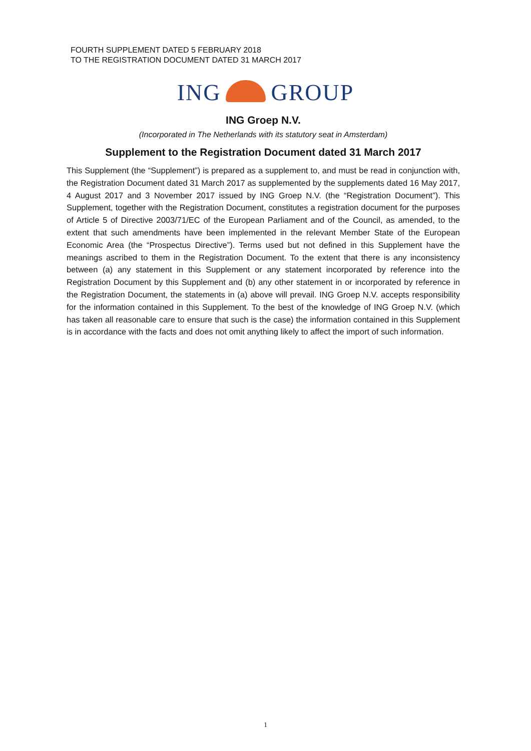FOURTH SUPPLEMENT DATED 5 FEBRUARY 2018
TO THE REGISTRATION DOCUMENT DATED 31 MARCH 2017
ING GROUP
ING Groep N.V.
(Incorporated in The Netherlands with its statutory seat in Amsterdam)
Supplement to the Registration Document dated 31 March 2017
This Supplement (the “Supplement”) is prepared as a supplement to, and must be read in conjunction with, the Registration Document dated 31 March 2017 as supplemented by the supplements dated 16 May 2017, 4 August 2017 and 3 November 2017 issued by ING Groep N.V. (the “Registration Document”). This Supplement, together with the Registration Document, constitutes a registration document for the purposes of Article 5 of Directive 2003/71/EC of the European Parliament and of the Council, as amended, to the extent that such amendments have been implemented in the relevant Member State of the European Economic Area (the “Prospectus Directive”). Terms used but not defined in this Supplement have the meanings ascribed to them in the Registration Document. To the extent that there is any inconsistency between (a) any statement in this Supplement or any statement incorporated by reference into the Registration Document by this Supplement and (b) any other statement in or incorporated by reference in the Registration Document, the statements in (a) above will prevail. ING Groep N.V. accepts responsibility for the information contained in this Supplement. To the best of the knowledge of ING Groep N.V. (which has taken all reasonable care to ensure that such is the case) the information contained in this Supplement is in accordance with the facts and does not omit anything likely to affect the import of such information.
1